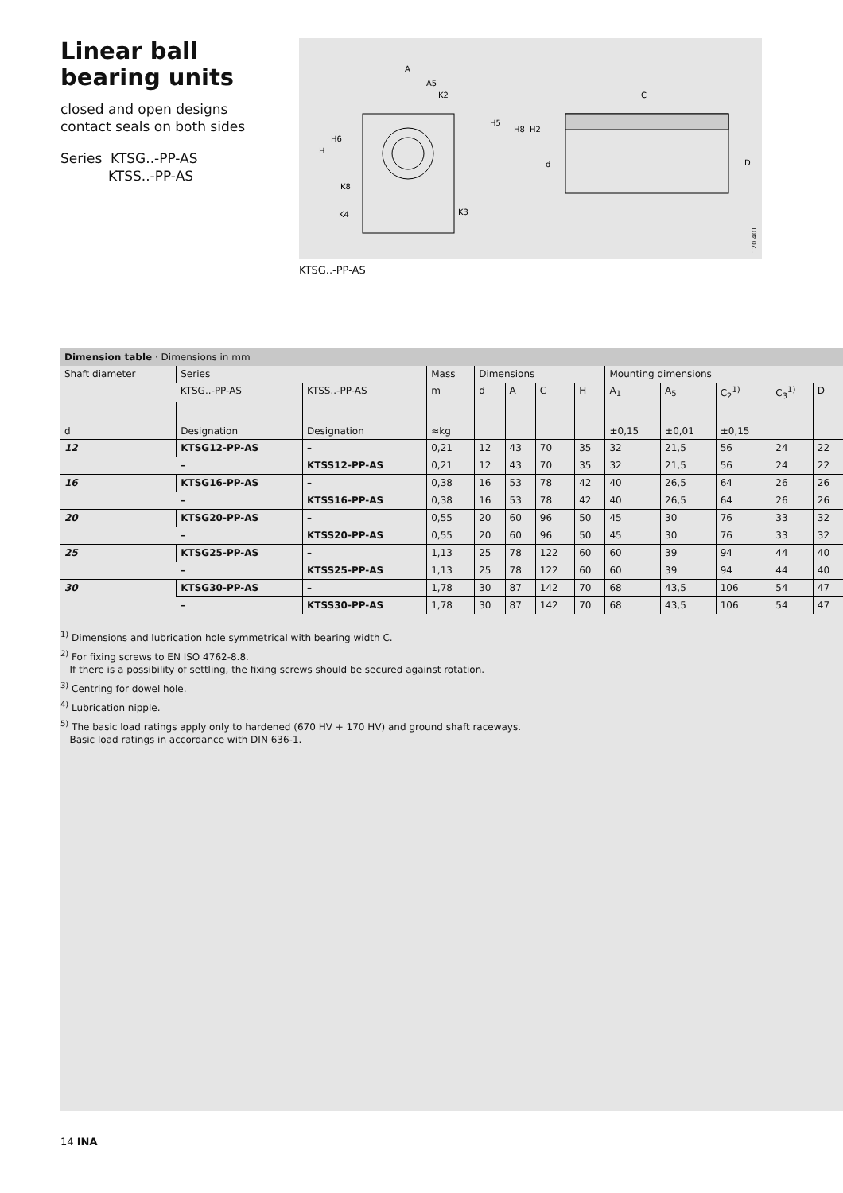Linear ball bearing units
closed and open designs
contact seals on both sides
Series KTSG..-PP-AS
KTSS..-PP-AS
A
A5
K2
H
H6
H5
H8
H2
C
d
D
K4
K3
K8
120 401
KTSG..-PP-AS
Dimension table · Dimensions in mm
| Shaft diameter | Series | | Mass | Dimensions | | | | Mounting dimensions | | | | |
| | KTSG..-PP-AS | KTSS..-PP-AS | m | d | A | C | H | A<sub>1</sub> | A<sub>5</sub> | C<sub>2</sub><sup>1)</sup> | C<sub>3</sub><sup>1)</sup> | D |
| d | Designation | Designation | ≈kg | | | | | ±0,15 | ±0,01 | ±0,15 | | |
| 12 | KTSG12-PP-AS | – | 0,21 | 12 | 43 | 70 | 35 | 32 | 21,5 | 56 | 24 | 22 |
| | – | KTSS12-PP-AS | 0,21 | 12 | 43 | 70 | 35 | 32 | 21,5 | 56 | 24 | 22 |
| 16 | KTSG16-PP-AS | – | 0,38 | 16 | 53 | 78 | 42 | 40 | 26,5 | 64 | 26 | 26 |
| | – | KTSS16-PP-AS | 0,38 | 16 | 53 | 78 | 42 | 40 | 26,5 | 64 | 26 | 26 |
| 20 | KTSG20-PP-AS | – | 0,55 | 20 | 60 | 96 | 50 | 45 | 30 | 76 | 33 | 32 |
| | – | KTSS20-PP-AS | 0,55 | 20 | 60 | 96 | 50 | 45 | 30 | 76 | 33 | 32 |
| 25 | KTSG25-PP-AS | – | 1,13 | 25 | 78 | 122 | 60 | 60 | 39 | 94 | 44 | 40 |
| | – | KTSS25-PP-AS | 1,13 | 25 | 78 | 122 | 60 | 60 | 39 | 94 | 44 | 40 |
| 30 | KTSG30-PP-AS | – | 1,78 | 30 | 87 | 142 | 70 | 68 | 43,5 | 106 | 54 | 47 |
| | – | KTSS30-PP-AS | 1,78 | 30 | 87 | 142 | 70 | 68 | 43,5 | 106 | 54 | 47 |
<sup>1)</sup> Dimensions and lubrication hole symmetrical with bearing width C.
<sup>2)</sup> For fixing screws to EN ISO 4762-8.8.
If there is a possibility of settling, the fixing screws should be secured against rotation.
<sup>3)</sup> Centring for dowel hole.
<sup>4)</sup> Lubrication nipple.
<sup>5)</sup> The basic load ratings apply only to hardened (670 HV + 170 HV) and ground shaft raceways.
Basic load ratings in accordance with DIN 636-1.
14 INA